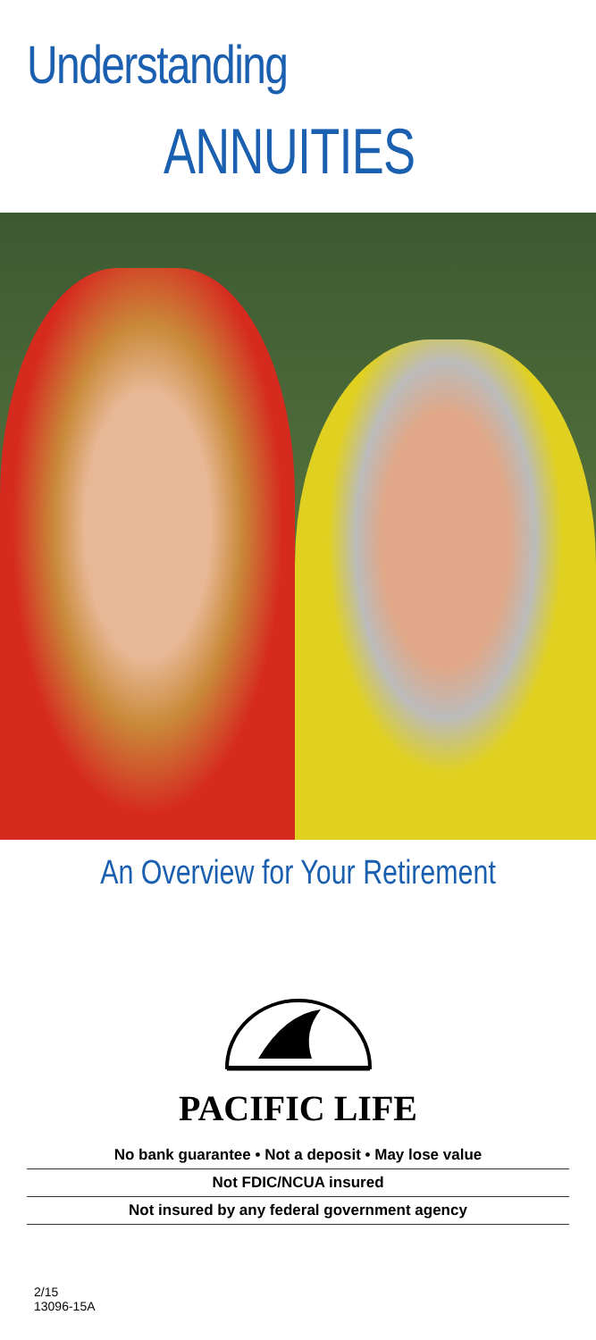Understanding
ANNUITIES
An Overview for Your Retirement
PACIFIC LIFE
No bank guarantee • Not a deposit • May lose value
Not FDIC/NCUA insured
Not insured by any federal government agency
2/15
13096-15A